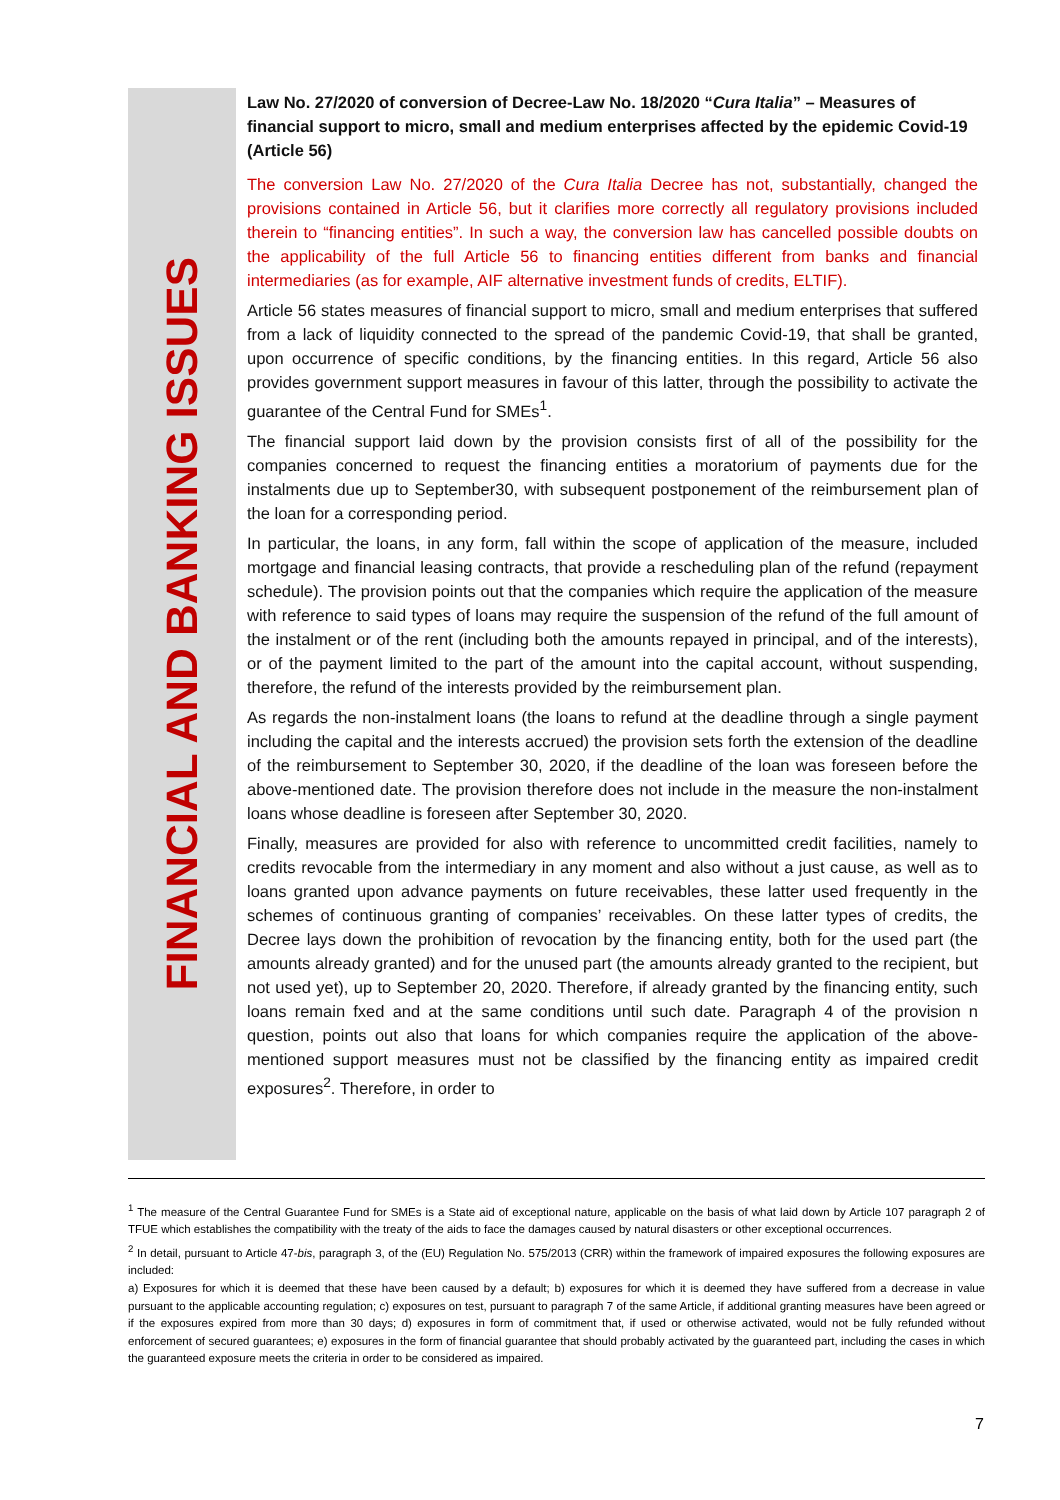FINANCIAL AND BANKING ISSUES
Law No. 27/2020 of conversion of Decree-Law No. 18/2020 “Cura Italia” – Measures of financial support to micro, small and medium enterprises affected by the epidemic Covid-19 (Article 56)
The conversion Law No. 27/2020 of the Cura Italia Decree has not, substantially, changed the provisions contained in Article 56, but it clarifies more correctly all regulatory provisions included therein to “financing entities”. In such a way, the conversion law has cancelled possible doubts on the applicability of the full Article 56 to financing entities different from banks and financial intermediaries (as for example, AIF alternative investment funds of credits, ELTIF).
Article 56 states measures of financial support to micro, small and medium enterprises that suffered from a lack of liquidity connected to the spread of the pandemic Covid-19, that shall be granted, upon occurrence of specific conditions, by the financing entities. In this regard, Article 56 also provides government support measures in favour of this latter, through the possibility to activate the guarantee of the Central Fund for SMEs<sup>1</sup>.
The financial support laid down by the provision consists first of all of the possibility for the companies concerned to request the financing entities a moratorium of payments due for the instalments due up to September30, with subsequent postponement of the reimbursement plan of the loan for a corresponding period.
In particular, the loans, in any form, fall within the scope of application of the measure, included mortgage and financial leasing contracts, that provide a rescheduling plan of the refund (repayment schedule). The provision points out that the companies which require the application of the measure with reference to said types of loans may require the suspension of the refund of the full amount of the instalment or of the rent (including both the amounts repayed in principal, and of the interests), or of the payment limited to the part of the amount into the capital account, without suspending, therefore, the refund of the interests provided by the reimbursement plan.
As regards the non-instalment loans (the loans to refund at the deadline through a single payment including the capital and the interests accrued) the provision sets forth the extension of the deadline of the reimbursement to September 30, 2020, if the deadline of the loan was foreseen before the above-mentioned date. The provision therefore does not include in the measure the non-instalment loans whose deadline is foreseen after September 30, 2020.
Finally, measures are provided for also with reference to uncommitted credit facilities, namely to credits revocable from the intermediary in any moment and also without a just cause, as well as to loans granted upon advance payments on future receivables, these latter used frequently in the schemes of continuous granting of companies’ receivables. On these latter types of credits, the Decree lays down the prohibition of revocation by the financing entity, both for the used part (the amounts already granted) and for the unused part (the amounts already granted to the recipient, but not used yet), up to September 20, 2020. Therefore, if already granted by the financing entity, such loans remain fxed and at the same conditions until such date. Paragraph 4 of the provision n question, points out also that loans for which companies require the application of the above-mentioned support measures must not be classified by the financing entity as impaired credit exposures<sup>2</sup>. Therefore, in order to
<sup>1</sup> The measure of the Central Guarantee Fund for SMEs is a State aid of exceptional nature, applicable on the basis of what laid down by Article 107 paragraph 2 of TFUE which establishes the compatibility with the treaty of the aids to face the damages caused by natural disasters or other exceptional occurrences.
<sup>2</sup> In detail, pursuant to Article 47-bis, paragraph 3, of the (EU) Regulation No. 575/2013 (CRR) within the framework of impaired exposures the following exposures are included:
a) Exposures for which it is deemed that these have been caused by a default; b) exposures for which it is deemed they have suffered from a decrease in value pursuant to the applicable accounting regulation; c) exposures on test, pursuant to paragraph 7 of the same Article, if additional granting measures have been agreed or if the exposures expired from more than 30 days; d) exposures in form of commitment that, if used or otherwise activated, would not be fully refunded without enforcement of secured guarantees; e) exposures in the form of financial guarantee that should probably activated by the guaranteed part, including the cases in which the guaranteed exposure meets the criteria in order to be considered as impaired.
7